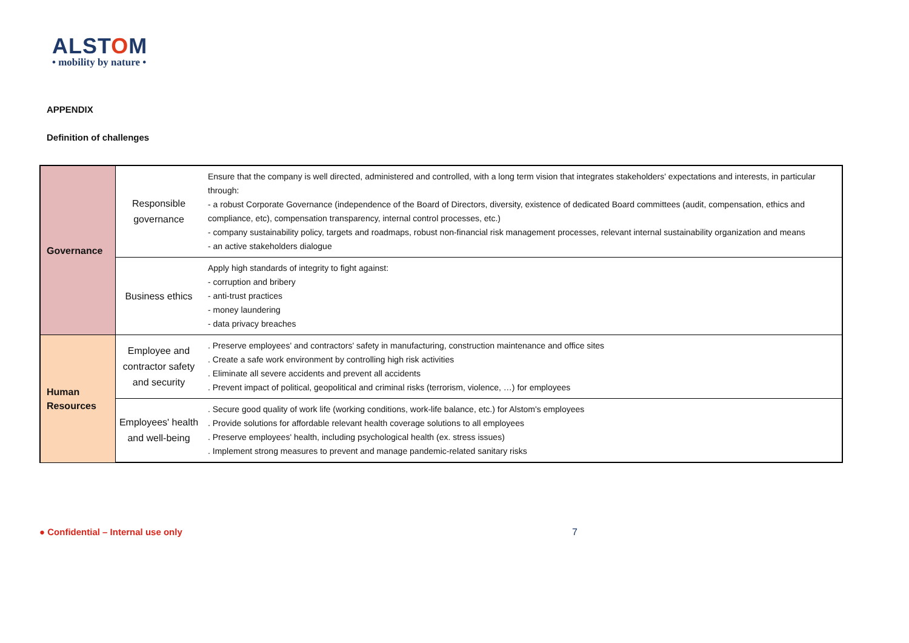ALSTOM
• mobility by nature •
APPENDIX
Definition of challenges
| Governance | Responsible governance | Ensure that the company is well directed, administered and controlled, with a long term vision that integrates stakeholders' expectations and interests, in particular through: - a robust Corporate Governance (independence of the Board of Directors, diversity, existence of dedicated Board committees (audit, compensation, ethics and compliance, etc), compensation transparency, internal control processes, etc.) - company sustainability policy, targets and roadmaps, robust non-financial risk management processes, relevant internal sustainability organization and means - an active stakeholders dialogue |
| | Business ethics | Apply high standards of integrity to fight against: - corruption and bribery - anti-trust practices - money laundering - data privacy breaches |
| Human Resources | Employee and contractor safety and security | . Preserve employees' and contractors' safety in manufacturing, construction maintenance and office sites . Create a safe work environment by controlling high risk activities . Eliminate all severe accidents and prevent all accidents . Prevent impact of political, geopolitical and criminal risks (terrorism, violence, …) for employees |
| | Employees' health and well-being | . Secure good quality of work life (working conditions, work-life balance, etc.) for Alstom's employees . Provide solutions for affordable relevant health coverage solutions to all employees . Preserve employees' health, including psychological health (ex. stress issues) . Implement strong measures to prevent and manage pandemic-related sanitary risks |
● Confidential – Internal use only
7